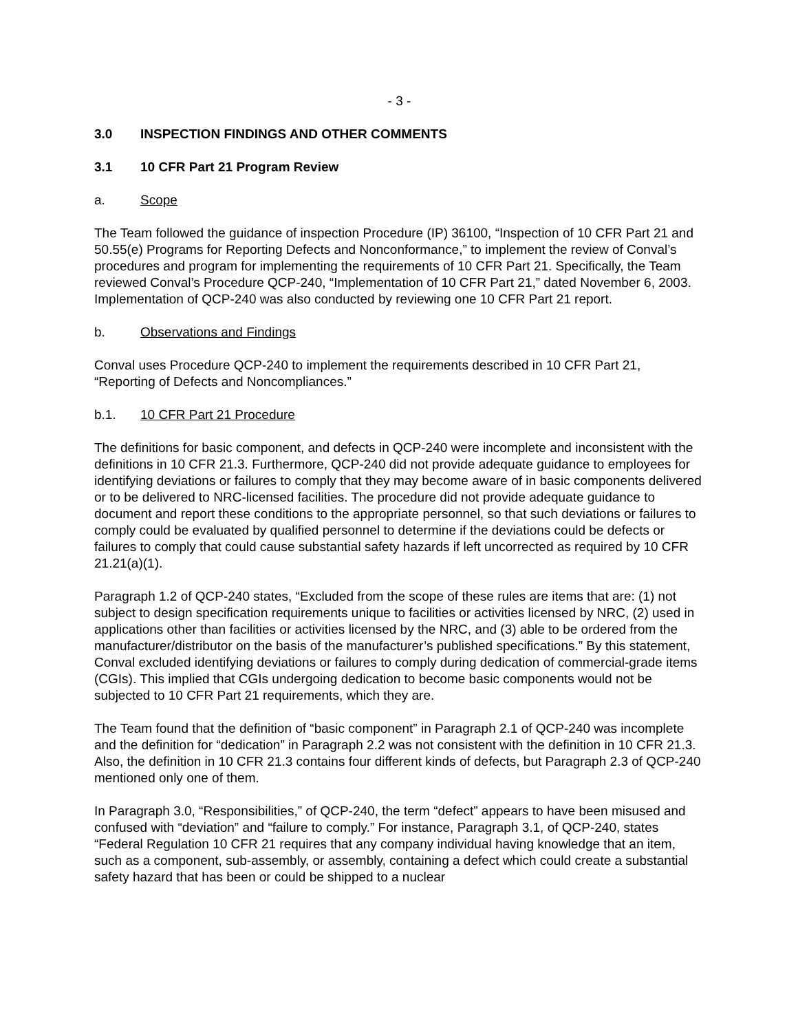- 3 -
3.0 INSPECTION FINDINGS AND OTHER COMMENTS
3.1 10 CFR Part 21 Program Review
a. Scope
The Team followed the guidance of inspection Procedure (IP) 36100, “Inspection of 10 CFR Part 21 and 50.55(e) Programs for Reporting Defects and Nonconformance,” to implement the review of Conval’s procedures and program for implementing the requirements of 10 CFR Part 21. Specifically, the Team reviewed Conval’s Procedure QCP-240, “Implementation of 10 CFR Part 21,” dated November 6, 2003. Implementation of QCP-240 was also conducted by reviewing one 10 CFR Part 21 report.
b. Observations and Findings
Conval uses Procedure QCP-240 to implement the requirements described in 10 CFR Part 21, “Reporting of Defects and Noncompliances.”
b.1. 10 CFR Part 21 Procedure
The definitions for basic component, and defects in QCP-240 were incomplete and inconsistent with the definitions in 10 CFR 21.3. Furthermore, QCP-240 did not provide adequate guidance to employees for identifying deviations or failures to comply that they may become aware of in basic components delivered or to be delivered to NRC-licensed facilities. The procedure did not provide adequate guidance to document and report these conditions to the appropriate personnel, so that such deviations or failures to comply could be evaluated by qualified personnel to determine if the deviations could be defects or failures to comply that could cause substantial safety hazards if left uncorrected as required by 10 CFR 21.21(a)(1).
Paragraph 1.2 of QCP-240 states, “Excluded from the scope of these rules are items that are: (1) not subject to design specification requirements unique to facilities or activities licensed by NRC, (2) used in applications other than facilities or activities licensed by the NRC, and (3) able to be ordered from the manufacturer/distributor on the basis of the manufacturer’s published specifications.” By this statement, Conval excluded identifying deviations or failures to comply during dedication of commercial-grade items (CGIs). This implied that CGIs undergoing dedication to become basic components would not be subjected to 10 CFR Part 21 requirements, which they are.
The Team found that the definition of “basic component” in Paragraph 2.1 of QCP-240 was incomplete and the definition for “dedication” in Paragraph 2.2 was not consistent with the definition in 10 CFR 21.3. Also, the definition in 10 CFR 21.3 contains four different kinds of defects, but Paragraph 2.3 of QCP-240 mentioned only one of them.
In Paragraph 3.0, “Responsibilities,” of QCP-240, the term “defect” appears to have been misused and confused with “deviation” and “failure to comply.” For instance, Paragraph 3.1, of QCP-240, states “Federal Regulation 10 CFR 21 requires that any company individual having knowledge that an item, such as a component, sub-assembly, or assembly, containing a defect which could create a substantial safety hazard that has been or could be shipped to a nuclear